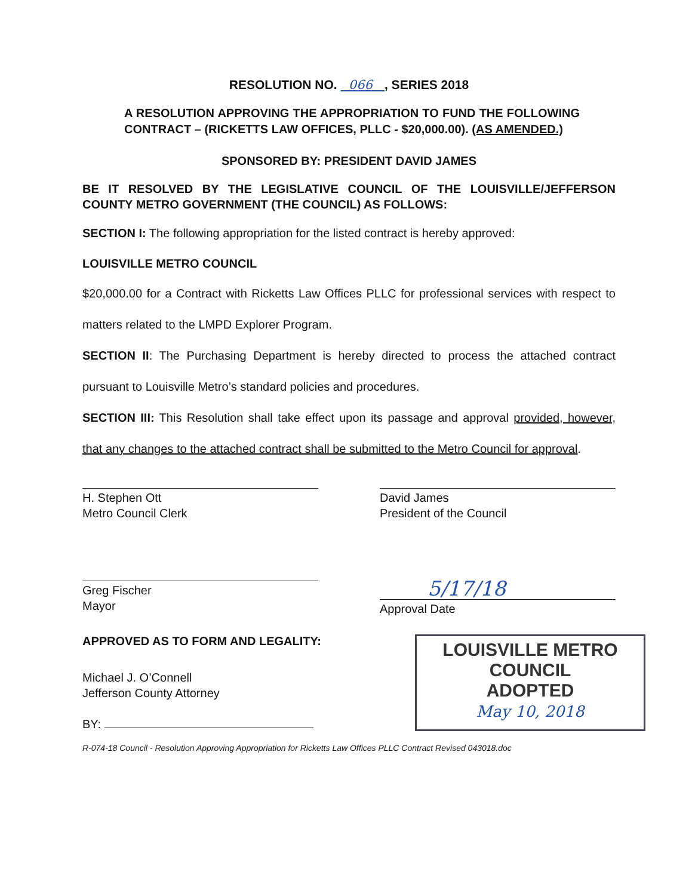RESOLUTION NO. 066 , SERIES 2018
A RESOLUTION APPROVING THE APPROPRIATION TO FUND THE FOLLOWING CONTRACT – (RICKETTS LAW OFFICES, PLLC - $20,000.00). (AS AMENDED.)
SPONSORED BY: PRESIDENT DAVID JAMES
BE IT RESOLVED BY THE LEGISLATIVE COUNCIL OF THE LOUISVILLE/JEFFERSON COUNTY METRO GOVERNMENT (THE COUNCIL) AS FOLLOWS:
SECTION I: The following appropriation for the listed contract is hereby approved:
LOUISVILLE METRO COUNCIL
$20,000.00 for a Contract with Ricketts Law Offices PLLC for professional services with respect to matters related to the LMPD Explorer Program.
SECTION II: The Purchasing Department is hereby directed to process the attached contract pursuant to Louisville Metro’s standard policies and procedures.
SECTION III: This Resolution shall take effect upon its passage and approval provided, however, that any changes to the attached contract shall be submitted to the Metro Council for approval.
H. Stephen Ott
Metro Council Clerk
David James
President of the Council
Greg Fischer
Mayor
5/17/18
Approval Date
APPROVED AS TO FORM AND LEGALITY:
Michael J. O’Connell
Jefferson County Attorney
BY:
LOUISVILLE METRO COUNCIL
ADOPTED
May 10, 2018
R-074-18 Council - Resolution Approving Appropriation for Ricketts Law Offices PLLC Contract Revised 043018.doc